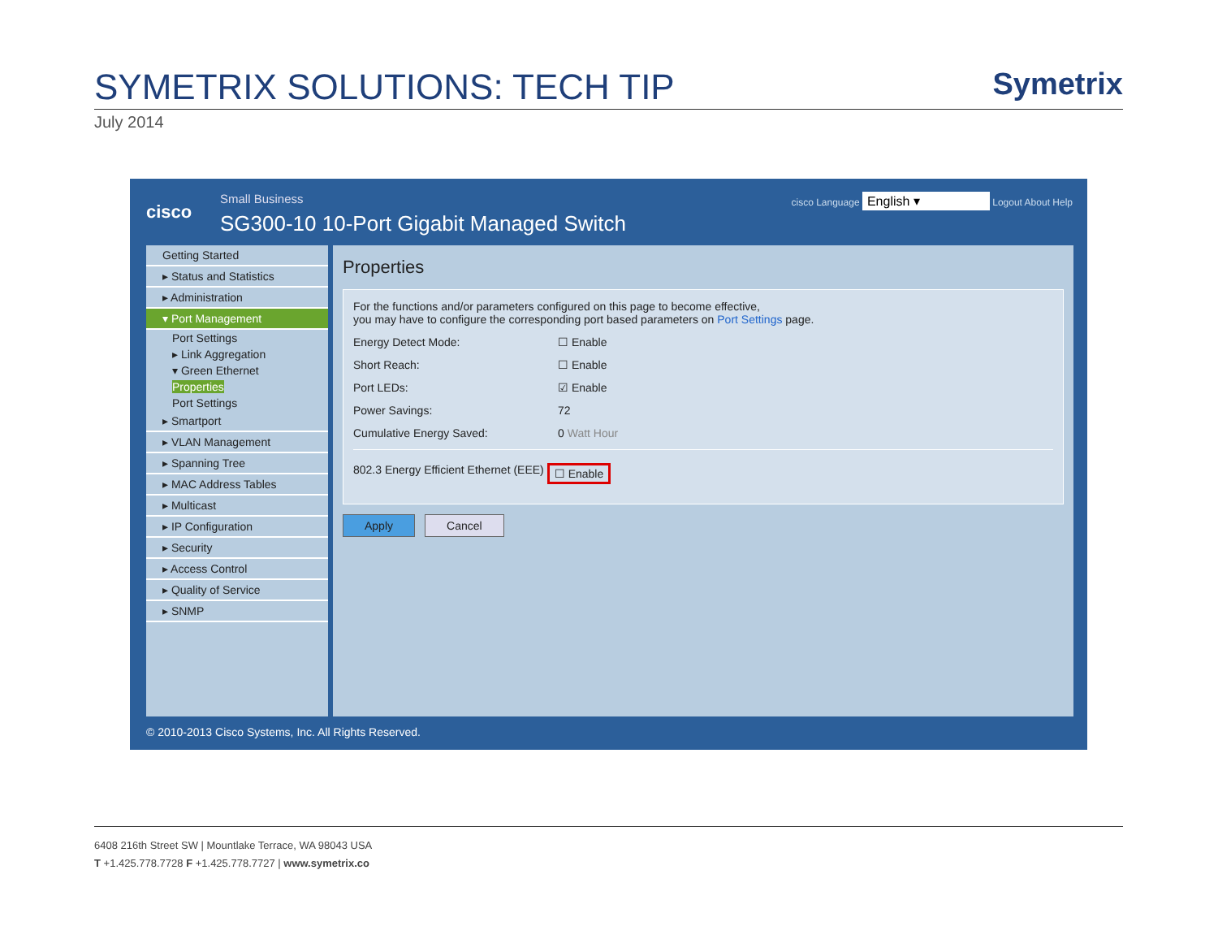SYMETRIX SOLUTIONS: TECH TIP
July 2014
Symetrix
cisco
Small Business
SG300-10 10-Port Gigabit Managed Switch
cisco Language English ▾ Logout About Help
Getting Started
▸ Status and Statistics
▸ Administration
▾ Port Management
Port Settings
▸ Link Aggregation
▾ Green Ethernet
Properties
Port Settings
▸ Smartport
▸ VLAN Management
▸ Spanning Tree
▸ MAC Address Tables
▸ Multicast
▸ IP Configuration
▸ Security
▸ Access Control
▸ Quality of Service
▸ SNMP
Properties
For the functions and/or parameters configured on this page to become effective,
you may have to configure the corresponding port based parameters on Port Settings page.
Energy Detect Mode: ☐ Enable
Short Reach: ☐ Enable
Port LEDs: ☑ Enable
Power Savings: 72
Cumulative Energy Saved: 0 Watt Hour
802.3 Energy Efficient Ethernet (EEE) ☐ Enable
Apply Cancel
© 2010-2013 Cisco Systems, Inc. All Rights Reserved.
6408 216th Street SW | Mountlake Terrace, WA 98043 USA
T +1.425.778.7728 F +1.425.778.7727 | www.symetrix.co